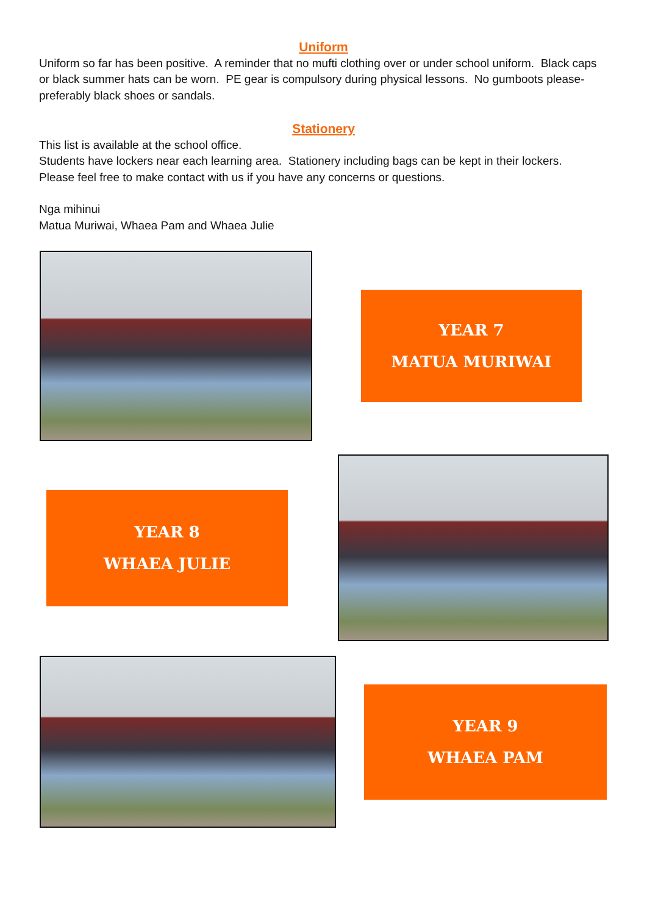Uniform
Uniform so far has been positive. A reminder that no mufti clothing over or under school uniform. Black caps or black summer hats can be worn. PE gear is compulsory during physical lessons. No gumboots please-preferably black shoes or sandals.
Stationery
This list is available at the school office.
Students have lockers near each learning area. Stationery including bags can be kept in their lockers.
Please feel free to make contact with us if you have any concerns or questions.
Nga mihinui
Matua Muriwai, Whaea Pam and Whaea Julie
YEAR 7
MATUA MURIWAI
YEAR 8
WHAEA JULIE
YEAR 9
WHAEA PAM